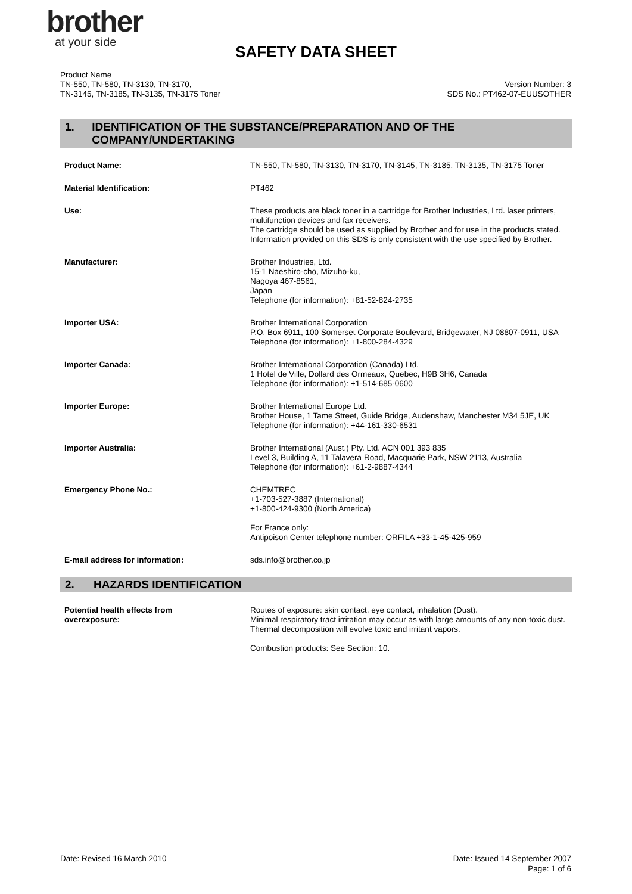brother
at your side
SAFETY DATA SHEET
Product Name
TN-550, TN-580, TN-3130, TN-3170,
TN-3145, TN-3185, TN-3135, TN-3175 Toner
Version Number: 3
SDS No.: PT462-07-EUUSOTHER
1. IDENTIFICATION OF THE SUBSTANCE/PREPARATION AND OF THE COMPANY/UNDERTAKING
Product Name: TN-550, TN-580, TN-3130, TN-3170, TN-3145, TN-3185, TN-3135, TN-3175 Toner
Material Identification: PT462
Use: These products are black toner in a cartridge for Brother Industries, Ltd. laser printers, multifunction devices and fax receivers.
The cartridge should be used as supplied by Brother and for use in the products stated. Information provided on this SDS is only consistent with the use specified by Brother.
Manufacturer: Brother Industries, Ltd.
15-1 Naeshiro-cho, Mizuho-ku,
Nagoya 467-8561,
Japan
Telephone (for information): +81-52-824-2735
Importer USA: Brother International Corporation
P.O. Box 6911, 100 Somerset Corporate Boulevard, Bridgewater, NJ 08807-0911, USA
Telephone (for information): +1-800-284-4329
Importer Canada: Brother International Corporation (Canada) Ltd.
1 Hotel de Ville, Dollard des Ormeaux, Quebec, H9B 3H6, Canada
Telephone (for information): +1-514-685-0600
Importer Europe: Brother International Europe Ltd.
Brother House, 1 Tame Street, Guide Bridge, Audenshaw, Manchester M34 5JE, UK
Telephone (for information): +44-161-330-6531
Importer Australia: Brother International (Aust.) Pty. Ltd. ACN 001 393 835
Level 3, Building A, 11 Talavera Road, Macquarie Park, NSW 2113, Australia
Telephone (for information): +61-2-9887-4344
Emergency Phone No.: CHEMTREC
+1-703-527-3887 (International)
+1-800-424-9300 (North America)
For France only:
Antipoison Center telephone number: ORFILA +33-1-45-425-959
E-mail address for information: sds.info@brother.co.jp
2. HAZARDS IDENTIFICATION
Potential health effects from
overexposure:
Routes of exposure: skin contact, eye contact, inhalation (Dust).
Minimal respiratory tract irritation may occur as with large amounts of any non-toxic dust. Thermal decomposition will evolve toxic and irritant vapors.
Combustion products: See Section: 10.
Date: Revised 16 March 2010 Date: Issued 14 September 2007
Page: 1 of 6